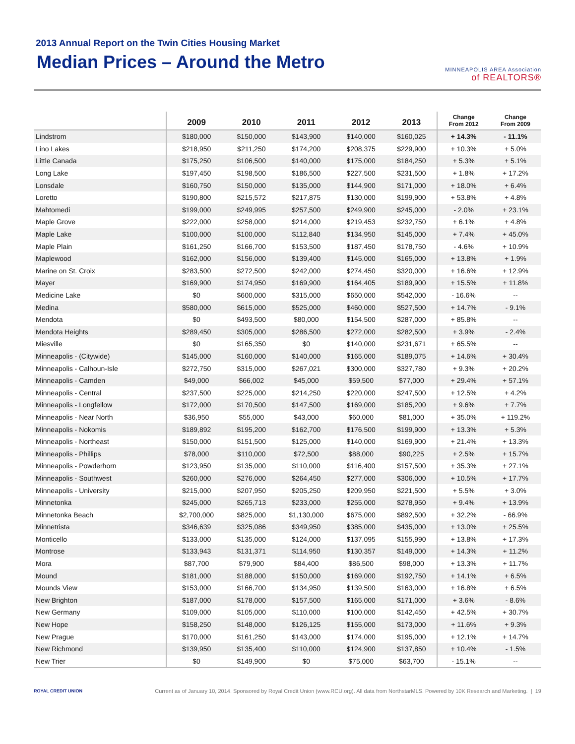2013 Annual Report on the Twin Cities Housing Market
Median Prices – Around the Metro
MINNEAPOLIS AREA Association
of REALTORS®
| | 2009 | 2010 | 2011 | 2012 | 2013 | Change From 2012 | Change From 2009 |
| --- | --- | --- | --- | --- | --- | --- | --- |
| Lindstrom | $180,000 | $150,000 | $143,900 | $140,000 | $160,025 | + 14.3% | - 11.1% |
| Lino Lakes | $218,950 | $211,250 | $174,200 | $208,375 | $229,900 | + 10.3% | + 5.0% |
| Little Canada | $175,250 | $106,500 | $140,000 | $175,000 | $184,250 | + 5.3% | + 5.1% |
| Long Lake | $197,450 | $198,500 | $186,500 | $227,500 | $231,500 | + 1.8% | + 17.2% |
| Lonsdale | $160,750 | $150,000 | $135,000 | $144,900 | $171,000 | + 18.0% | + 6.4% |
| Loretto | $190,800 | $215,572 | $217,875 | $130,000 | $199,900 | + 53.8% | + 4.8% |
| Mahtomedi | $199,000 | $249,995 | $257,500 | $249,900 | $245,000 | - 2.0% | + 23.1% |
| Maple Grove | $222,000 | $258,000 | $214,000 | $219,453 | $232,750 | + 6.1% | + 4.8% |
| Maple Lake | $100,000 | $100,000 | $112,840 | $134,950 | $145,000 | + 7.4% | + 45.0% |
| Maple Plain | $161,250 | $166,700 | $153,500 | $187,450 | $178,750 | - 4.6% | + 10.9% |
| Maplewood | $162,000 | $156,000 | $139,400 | $145,000 | $165,000 | + 13.8% | + 1.9% |
| Marine on St. Croix | $283,500 | $272,500 | $242,000 | $274,450 | $320,000 | + 16.6% | + 12.9% |
| Mayer | $169,900 | $174,950 | $169,900 | $164,405 | $189,900 | + 15.5% | + 11.8% |
| Medicine Lake | $0 | $600,000 | $315,000 | $650,000 | $542,000 | - 16.6% | -- |
| Medina | $580,000 | $615,000 | $525,000 | $460,000 | $527,500 | + 14.7% | - 9.1% |
| Mendota | $0 | $493,500 | $80,000 | $154,500 | $287,000 | + 85.8% | -- |
| Mendota Heights | $289,450 | $305,000 | $286,500 | $272,000 | $282,500 | + 3.9% | - 2.4% |
| Miesville | $0 | $165,350 | $0 | $140,000 | $231,671 | + 65.5% | -- |
| Minneapolis - (Citywide) | $145,000 | $160,000 | $140,000 | $165,000 | $189,075 | + 14.6% | + 30.4% |
| Minneapolis - Calhoun-Isle | $272,750 | $315,000 | $267,021 | $300,000 | $327,780 | + 9.3% | + 20.2% |
| Minneapolis - Camden | $49,000 | $66,002 | $45,000 | $59,500 | $77,000 | + 29.4% | + 57.1% |
| Minneapolis - Central | $237,500 | $225,000 | $214,250 | $220,000 | $247,500 | + 12.5% | + 4.2% |
| Minneapolis - Longfellow | $172,000 | $170,500 | $147,500 | $169,000 | $185,200 | + 9.6% | + 7.7% |
| Minneapolis - Near North | $36,950 | $55,000 | $43,000 | $60,000 | $81,000 | + 35.0% | + 119.2% |
| Minneapolis - Nokomis | $189,892 | $195,200 | $162,700 | $176,500 | $199,900 | + 13.3% | + 5.3% |
| Minneapolis - Northeast | $150,000 | $151,500 | $125,000 | $140,000 | $169,900 | + 21.4% | + 13.3% |
| Minneapolis - Phillips | $78,000 | $110,000 | $72,500 | $88,000 | $90,225 | + 2.5% | + 15.7% |
| Minneapolis - Powderhorn | $123,950 | $135,000 | $110,000 | $116,400 | $157,500 | + 35.3% | + 27.1% |
| Minneapolis - Southwest | $260,000 | $276,000 | $264,450 | $277,000 | $306,000 | + 10.5% | + 17.7% |
| Minneapolis - University | $215,000 | $207,950 | $205,250 | $209,950 | $221,500 | + 5.5% | + 3.0% |
| Minnetonka | $245,000 | $265,713 | $233,000 | $255,000 | $278,950 | + 9.4% | + 13.9% |
| Minnetonka Beach | $2,700,000 | $825,000 | $1,130,000 | $675,000 | $892,500 | + 32.2% | - 66.9% |
| Minnetrista | $346,639 | $325,086 | $349,950 | $385,000 | $435,000 | + 13.0% | + 25.5% |
| Monticello | $133,000 | $135,000 | $124,000 | $137,095 | $155,990 | + 13.8% | + 17.3% |
| Montrose | $133,943 | $131,371 | $114,950 | $130,357 | $149,000 | + 14.3% | + 11.2% |
| Mora | $87,700 | $79,900 | $84,400 | $86,500 | $98,000 | + 13.3% | + 11.7% |
| Mound | $181,000 | $188,000 | $150,000 | $169,000 | $192,750 | + 14.1% | + 6.5% |
| Mounds View | $153,000 | $166,700 | $134,950 | $139,500 | $163,000 | + 16.8% | + 6.5% |
| New Brighton | $187,000 | $178,000 | $157,500 | $165,000 | $171,000 | + 3.6% | - 8.6% |
| New Germany | $109,000 | $105,000 | $110,000 | $100,000 | $142,450 | + 42.5% | + 30.7% |
| New Hope | $158,250 | $148,000 | $126,125 | $155,000 | $173,000 | + 11.6% | + 9.3% |
| New Prague | $170,000 | $161,250 | $143,000 | $174,000 | $195,000 | + 12.1% | + 14.7% |
| New Richmond | $139,950 | $135,400 | $110,000 | $124,900 | $137,850 | + 10.4% | - 1.5% |
| New Trier | $0 | $149,900 | $0 | $75,000 | $63,700 | - 15.1% | -- |
ROYAL CREDIT UNION
Current as of January 10, 2014. Sponsored by Royal Credit Union (www.RCU.org). All data from NorthstarMLS. Powered by 10K Research and Marketing. | 19